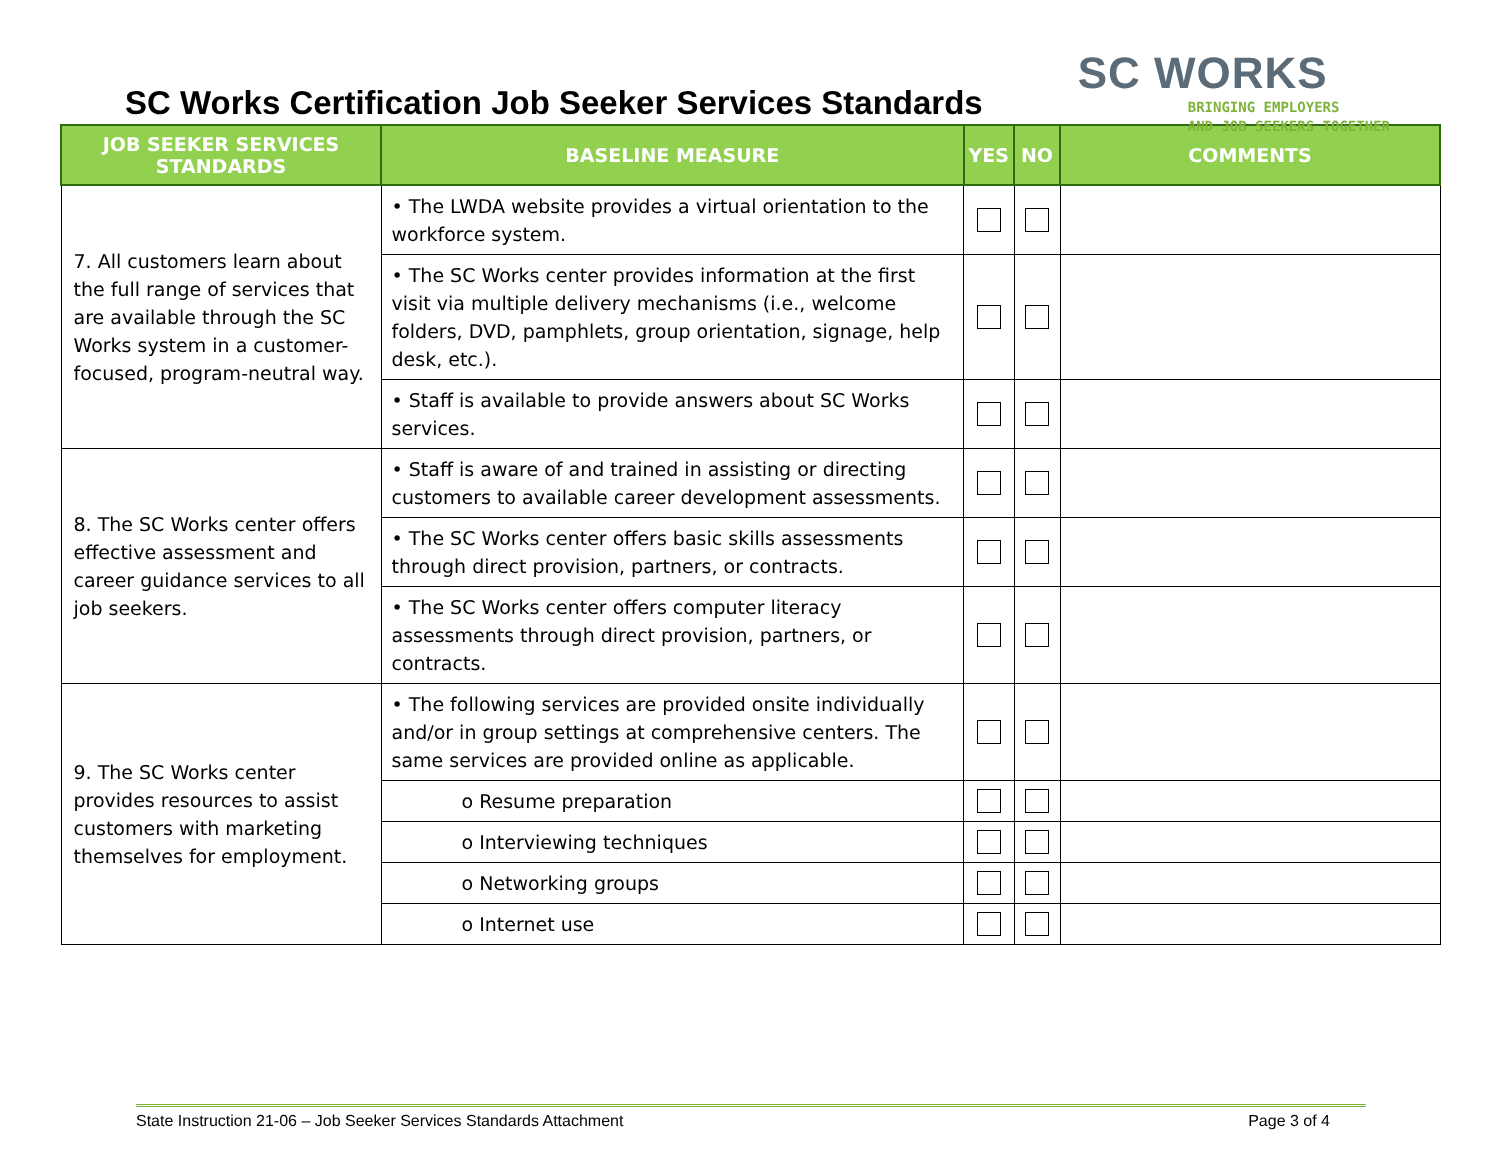SC Works Certification Job Seeker Services Standards
SC WORKS
BRINGING EMPLOYERS
AND JOB SEEKERS TOGETHER
| JOB SEEKER SERVICES STANDARDS | BASELINE MEASURE | YES | NO | COMMENTS |
| --- | --- | --- | --- | --- |
| 7. All customers learn about the full range of services that are available through the SC Works system in a customer-focused, program-neutral way. | • The LWDA website provides a virtual orientation to the workforce system. | | | |
| | • The SC Works center provides information at the first visit via multiple delivery mechanisms (i.e., welcome folders, DVD, pamphlets, group orientation, signage, help desk, etc.). | | | |
| | • Staff is available to provide answers about SC Works services. | | | |
| 8. The SC Works center offers effective assessment and career guidance services to all job seekers. | • Staff is aware of and trained in assisting or directing customers to available career development assessments. | | | |
| | • The SC Works center offers basic skills assessments through direct provision, partners, or contracts. | | | |
| | • The SC Works center offers computer literacy assessments through direct provision, partners, or contracts. | | | |
| 9. The SC Works center provides resources to assist customers with marketing themselves for employment. | • The following services are provided onsite individually and/or in group settings at comprehensive centers. The same services are provided online as applicable. | | | |
| | o Resume preparation | | | |
| | o Interviewing techniques | | | |
| | o Networking groups | | | |
| | o Internet use | | | |
State Instruction 21-06 – Job Seeker Services Standards Attachment Page 3 of 4